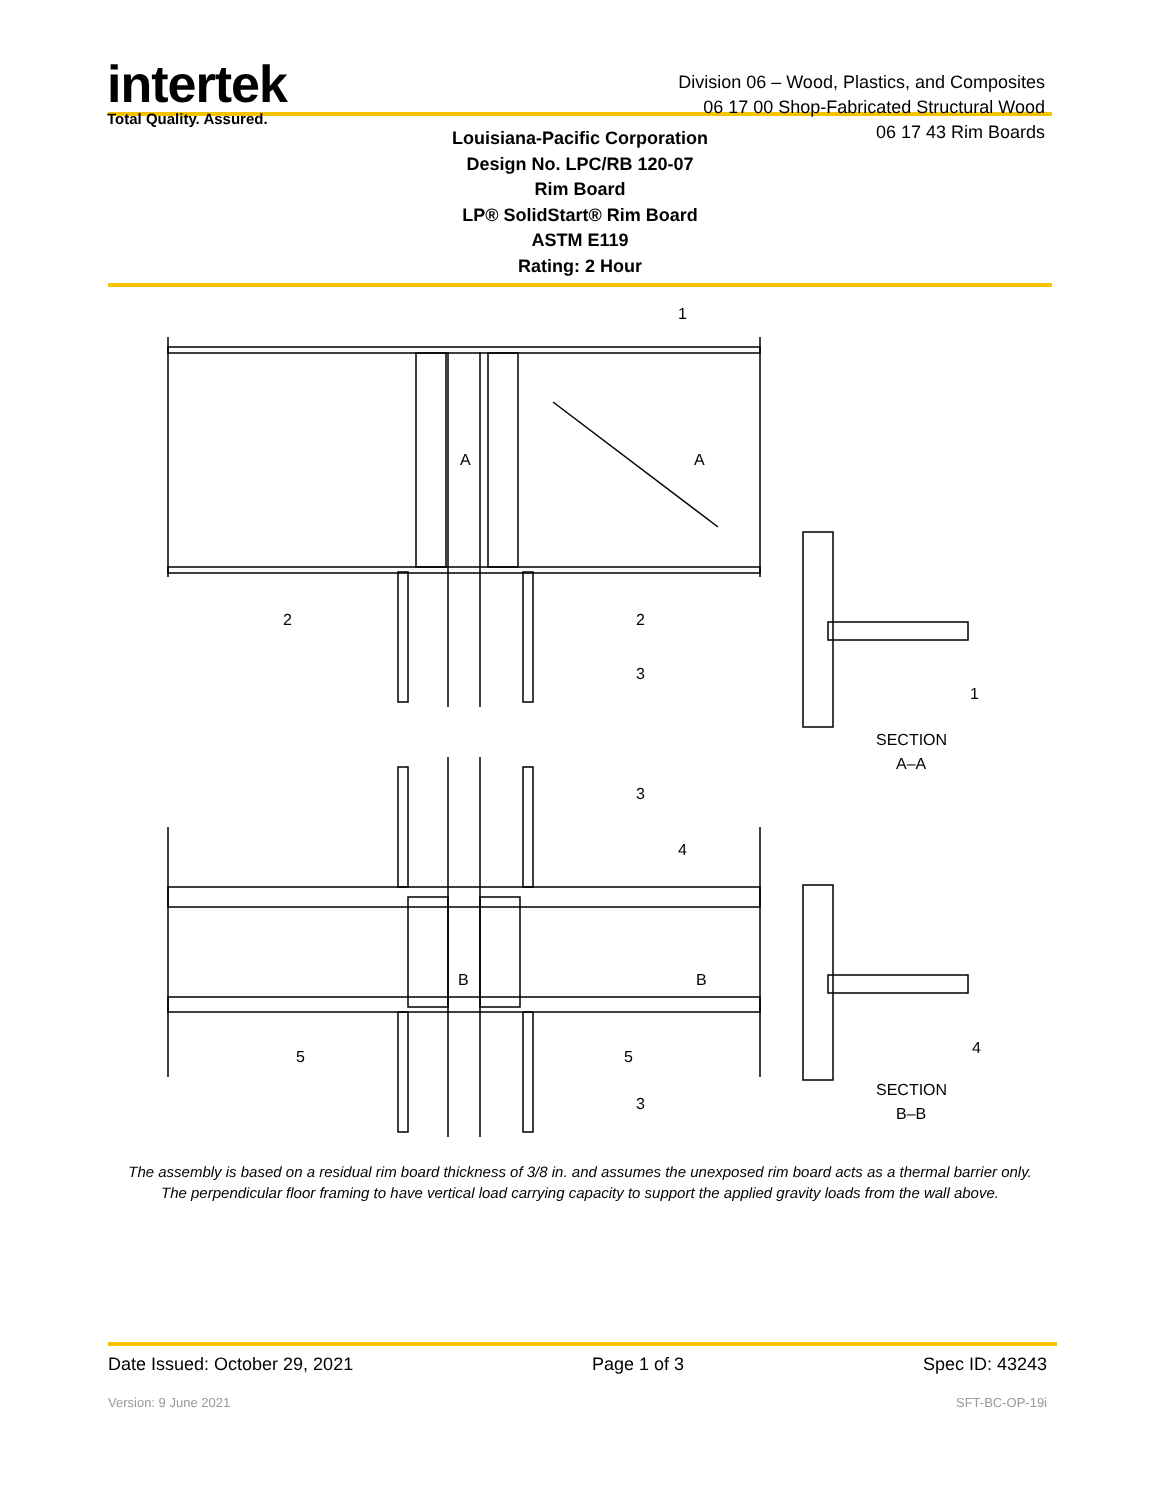intertek
Total Quality. Assured.
Division 06 – Wood, Plastics, and Composites
06 17 00 Shop-Fabricated Structural Wood
06 17 43 Rim Boards
Louisiana-Pacific Corporation
Design No. LPC/RB 120-07
Rim Board
LP® SolidStart® Rim Board
ASTM E119
Rating: 2 Hour
1
2
2
3
1
SECTION
A–A
A
A
3
4
B
B
5
5
3
4
SECTION
B–B
The assembly is based on a residual rim board thickness of 3/8 in. and assumes the unexposed rim board acts as a thermal barrier only.
The perpendicular floor framing to have vertical load carrying capacity to support the applied gravity loads from the wall above.
Date Issued: October 29, 2021 Page 1 of 3 Spec ID: 43243
Version: 9 June 2021 SFT-BC-OP-19i